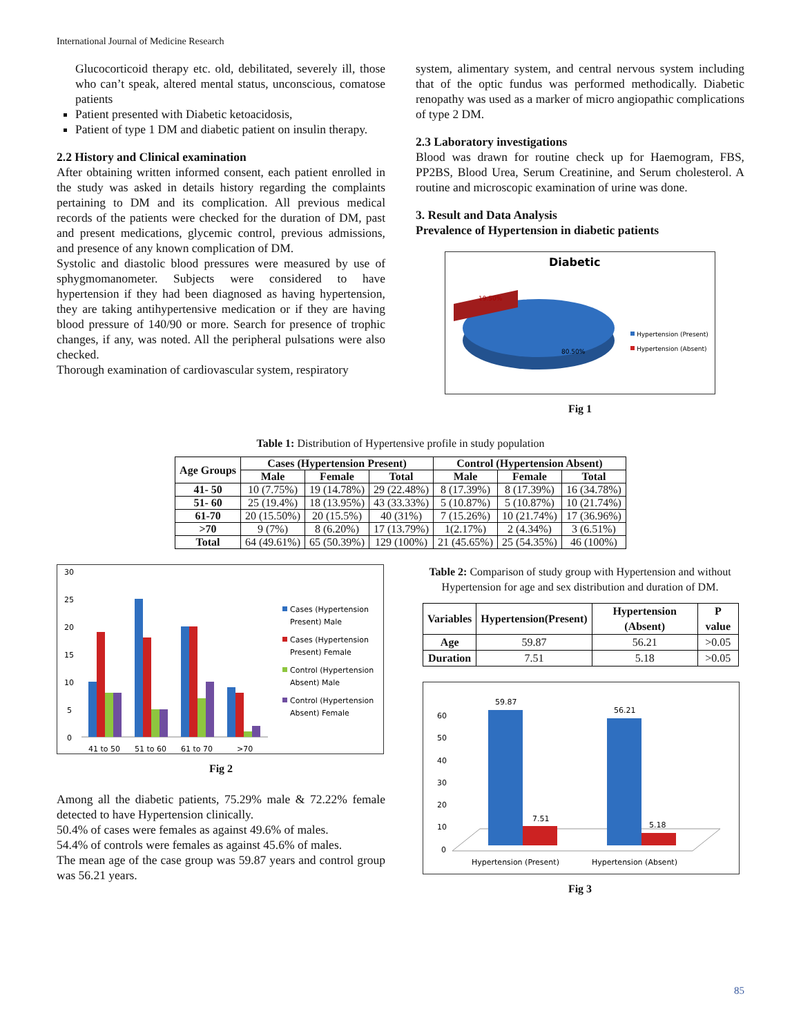International Journal of Medicine Research
Glucocorticoid therapy etc. old, debilitated, severely ill, those who can’t speak, altered mental status, unconscious, comatose patients
Patient presented with Diabetic ketoacidosis,
Patient of type 1 DM and diabetic patient on insulin therapy.
2.2 History and Clinical examination
After obtaining written informed consent, each patient enrolled in the study was asked in details history regarding the complaints pertaining to DM and its complication. All previous medical records of the patients were checked for the duration of DM, past and present medications, glycemic control, previous admissions, and presence of any known complication of DM.
Systolic and diastolic blood pressures were measured by use of sphygmomanometer. Subjects were considered to have hypertension if they had been diagnosed as having hypertension, they are taking antihypertensive medication or if they are having blood pressure of 140/90 or more. Search for presence of trophic changes, if any, was noted. All the peripheral pulsations were also checked.
Thorough examination of cardiovascular system, respiratory
system, alimentary system, and central nervous system including that of the optic fundus was performed methodically. Diabetic renopathy was used as a marker of micro angiopathic complications of type 2 DM.
2.3 Laboratory investigations
Blood was drawn for routine check up for Haemogram, FBS, PP2BS, Blood Urea, Serum Creatinine, and Serum cholesterol. A routine and microscopic examination of urine was done.
3. Result and Data Analysis
Prevalence of Hypertension in diabetic patients
Diabetic
19.50%
80.50%
Hypertension (Present)
Hypertension (Absent)
Fig 1
Table 1: Distribution of Hypertensive profile in study population
| Age Groups | Cases (Hypertension Present) | | | Control (Hypertension Absent) | | |
| --- | --- | --- | --- | --- | --- | --- |
| | Male | Female | Total | Male | Female | Total |
| 41- 50 | 10 (7.75%) | 19 (14.78%) | 29 (22.48%) | 8 (17.39%) | 8 (17.39%) | 16 (34.78%) |
| 51- 60 | 25 (19.4%) | 18 (13.95%) | 43 (33.33%) | 5 (10.87%) | 5 (10.87%) | 10 (21.74%) |
| 61-70 | 20 (15.50%) | 20 (15.5%) | 40 (31%) | 7 (15.26%) | 10 (21.74%) | 17 (36.96%) |
| >70 | 9 (7%) | 8 (6.20%) | 17 (13.79%) | 1(2.17%) | 2 (4.34%) | 3 (6.51%) |
| Total | 64 (49.61%) | 65 (50.39%) | 129 (100%) | 21 (45.65%) | 25 (54.35%) | 46 (100%) |
30
25
20
15
10
5
0
41 to 50
51 to 60
61 to 70
>70
Cases (Hypertension
Present) Male
Cases (Hypertension
Present) Female
Control (Hypertension
Absent) Male
Control (Hypertension
Absent) Female
Fig 2
Among all the diabetic patients, 75.29% male & 72.22% female detected to have Hypertension clinically.
50.4% of cases were females as against 49.6% of males.
54.4% of controls were females as against 45.6% of males.
The mean age of the case group was 59.87 years and control group was 56.21 years.
Table 2: Comparison of study group with Hypertension and without Hypertension for age and sex distribution and duration of DM.
| Variables | Hypertension(Present) | Hypertension (Absent) | P value |
| --- | --- | --- | --- |
| Age | 59.87 | 56.21 | >0.05 |
| Duration | 7.51 | 5.18 | >0.05 |
60
50
40
30
20
10
0
59.87
7.51
56.21
5.18
Hypertension (Present)
Hypertension (Absent)
Fig 3
85